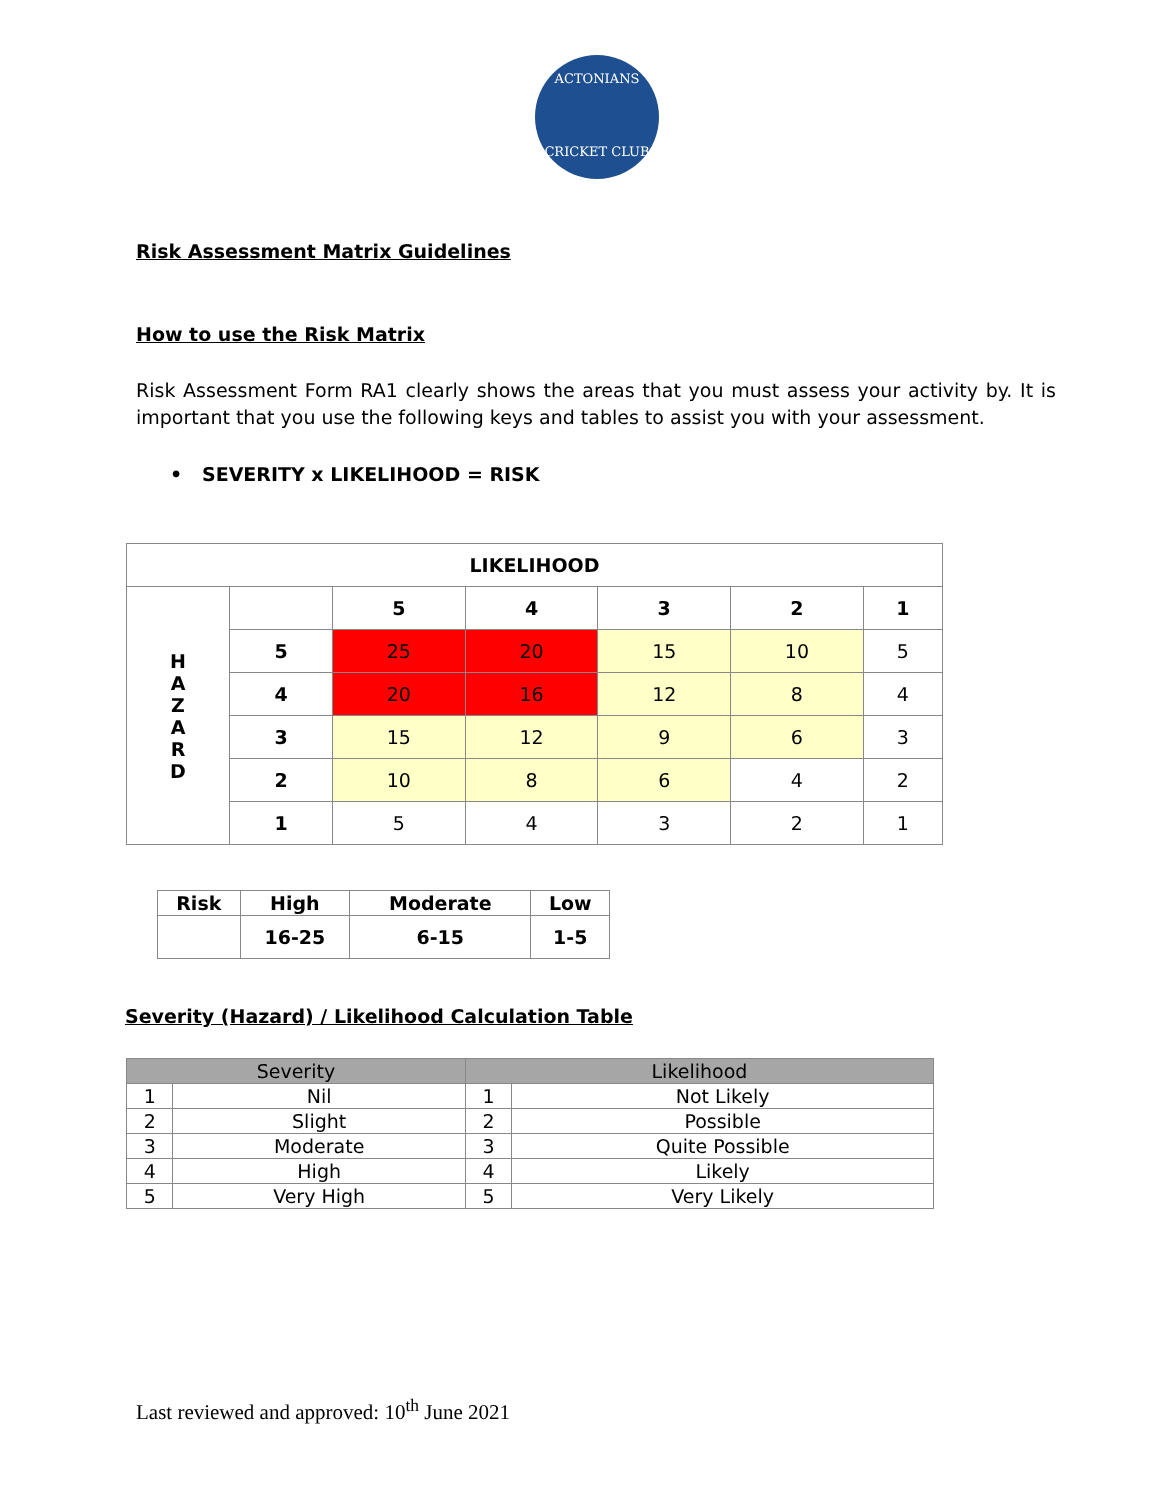ACTONIANS
CRICKET CLUB
Risk Assessment Matrix Guidelines
How to use the Risk Matrix
Risk Assessment Form RA1 clearly shows the areas that you must assess your activity by. It is important that you use the following keys and tables to assist you with your assessment.
• SEVERITY x LIKELIHOOD = RISK
| LIKELIHOOD | | | | | | |
| --- | --- | --- | --- | --- | --- | --- |
| H A Z A R D | | 5 | 4 | 3 | 2 | 1 |
| | 5 | 25 | 20 | 15 | 10 | 5 |
| | 4 | 20 | 16 | 12 | 8 | 4 |
| | 3 | 15 | 12 | 9 | 6 | 3 |
| | 2 | 10 | 8 | 6 | 4 | 2 |
| | 1 | 5 | 4 | 3 | 2 | 1 |
| Risk | High | Moderate | Low |
| --- | --- | --- | --- |
| | 16-25 | 6-15 | 1-5 |
Severity (Hazard) / Likelihood Calculation Table
| Severity | | Likelihood | |
| 1 | Nil | 1 | Not Likely |
| 2 | Slight | 2 | Possible |
| 3 | Moderate | 3 | Quite Possible |
| 4 | High | 4 | Likely |
| 5 | Very High | 5 | Very Likely |
Last reviewed and approved: 10<sup>th</sup> June 2021